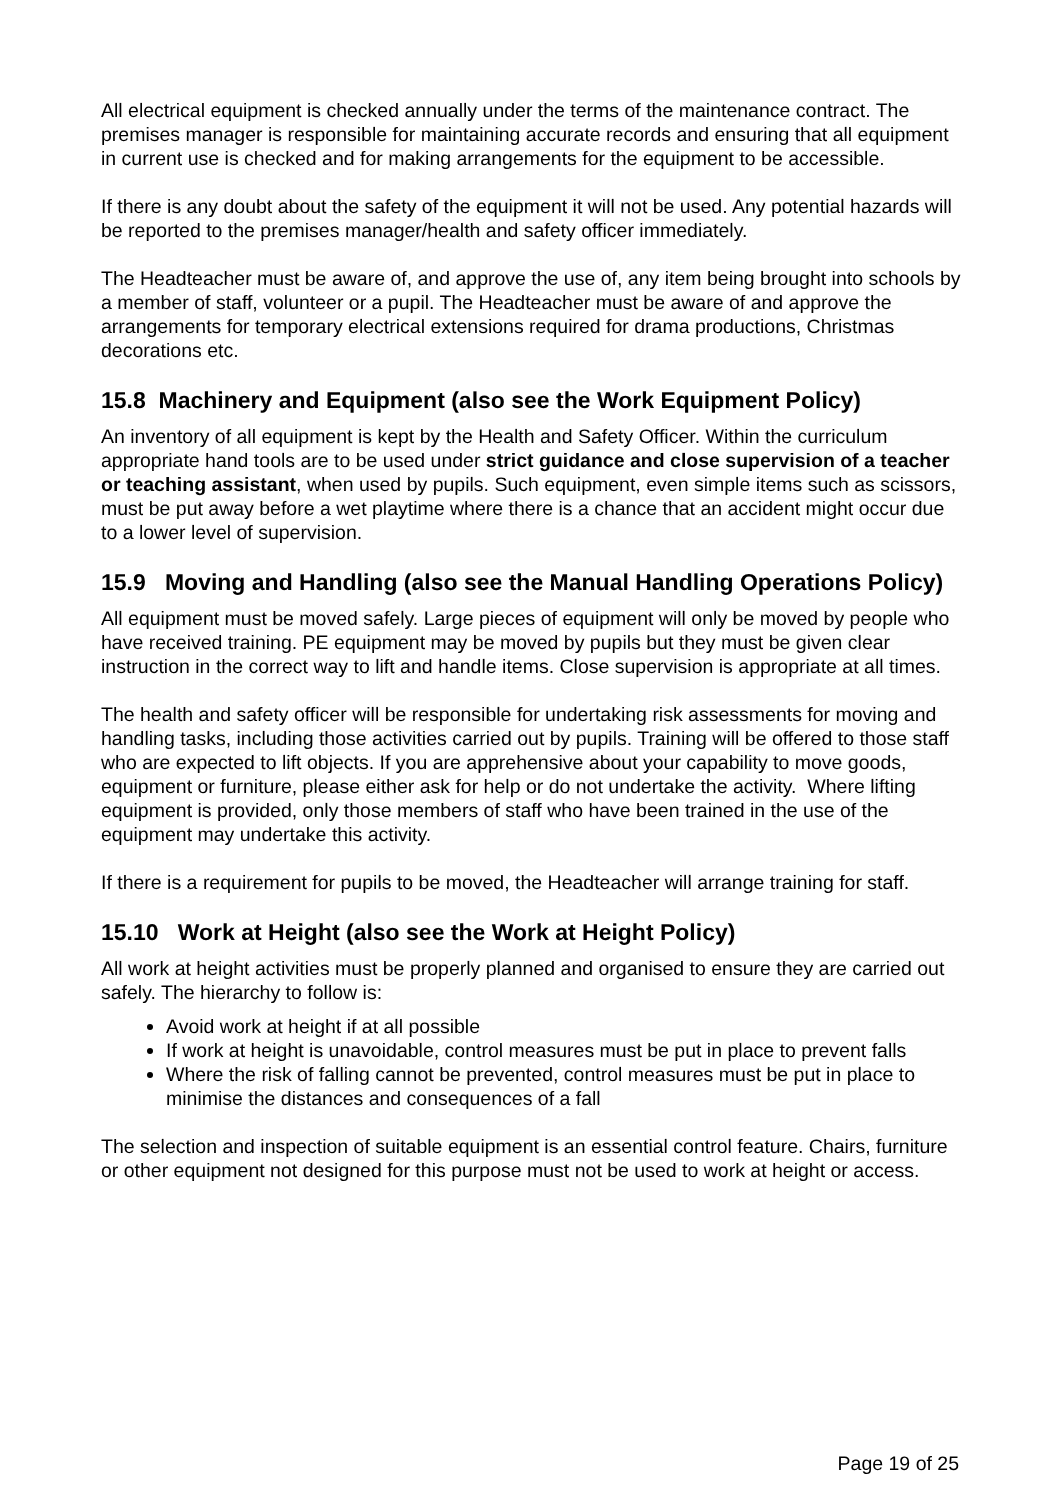All electrical equipment is checked annually under the terms of the maintenance contract. The premises manager is responsible for maintaining accurate records and ensuring that all equipment in current use is checked and for making arrangements for the equipment to be accessible.
If there is any doubt about the safety of the equipment it will not be used. Any potential hazards will be reported to the premises manager/health and safety officer immediately.
The Headteacher must be aware of, and approve the use of, any item being brought into schools by a member of staff, volunteer or a pupil. The Headteacher must be aware of and approve the arrangements for temporary electrical extensions required for drama productions, Christmas decorations etc.
15.8 Machinery and Equipment (also see the Work Equipment Policy)
An inventory of all equipment is kept by the Health and Safety Officer. Within the curriculum appropriate hand tools are to be used under strict guidance and close supervision of a teacher or teaching assistant, when used by pupils. Such equipment, even simple items such as scissors, must be put away before a wet playtime where there is a chance that an accident might occur due to a lower level of supervision.
15.9 Moving and Handling (also see the Manual Handling Operations Policy)
All equipment must be moved safely. Large pieces of equipment will only be moved by people who have received training. PE equipment may be moved by pupils but they must be given clear instruction in the correct way to lift and handle items. Close supervision is appropriate at all times.
The health and safety officer will be responsible for undertaking risk assessments for moving and handling tasks, including those activities carried out by pupils. Training will be offered to those staff who are expected to lift objects. If you are apprehensive about your capability to move goods, equipment or furniture, please either ask for help or do not undertake the activity. Where lifting equipment is provided, only those members of staff who have been trained in the use of the equipment may undertake this activity.
If there is a requirement for pupils to be moved, the Headteacher will arrange training for staff.
15.10 Work at Height (also see the Work at Height Policy)
All work at height activities must be properly planned and organised to ensure they are carried out safely. The hierarchy to follow is:
Avoid work at height if at all possible
If work at height is unavoidable, control measures must be put in place to prevent falls
Where the risk of falling cannot be prevented, control measures must be put in place to minimise the distances and consequences of a fall
The selection and inspection of suitable equipment is an essential control feature. Chairs, furniture or other equipment not designed for this purpose must not be used to work at height or access.
Page 19 of 25